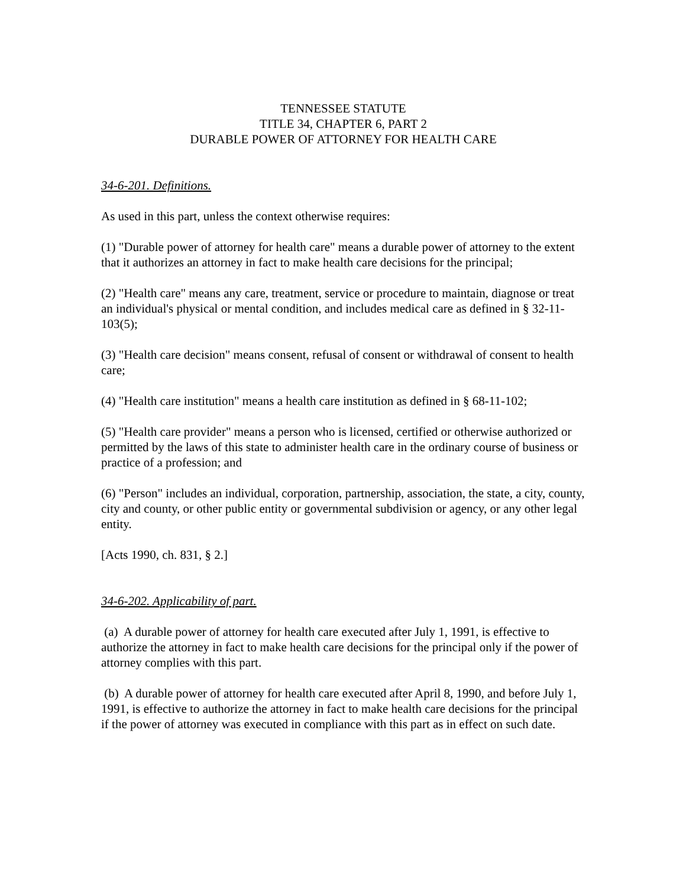TENNESSEE STATUTE
TITLE 34, CHAPTER 6, PART 2
DURABLE POWER OF ATTORNEY FOR HEALTH CARE
34-6-201. Definitions.
As used in this part, unless the context otherwise requires:
(1) "Durable power of attorney for health care" means a durable power of attorney to the extent that it authorizes an attorney in fact to make health care decisions for the principal;
(2) "Health care" means any care, treatment, service or procedure to maintain, diagnose or treat an individual's physical or mental condition, and includes medical care as defined in § 32-11-103(5);
(3) "Health care decision" means consent, refusal of consent or withdrawal of consent to health care;
(4) "Health care institution" means a health care institution as defined in § 68-11-102;
(5) "Health care provider" means a person who is licensed, certified or otherwise authorized or permitted by the laws of this state to administer health care in the ordinary course of business or practice of a profession; and
(6) "Person" includes an individual, corporation, partnership, association, the state, a city, county, city and county, or other public entity or governmental subdivision or agency, or any other legal entity.
[Acts 1990, ch. 831, § 2.]
34-6-202. Applicability of part.
(a) A durable power of attorney for health care executed after July 1, 1991, is effective to authorize the attorney in fact to make health care decisions for the principal only if the power of attorney complies with this part.
(b) A durable power of attorney for health care executed after April 8, 1990, and before July 1, 1991, is effective to authorize the attorney in fact to make health care decisions for the principal if the power of attorney was executed in compliance with this part as in effect on such date.